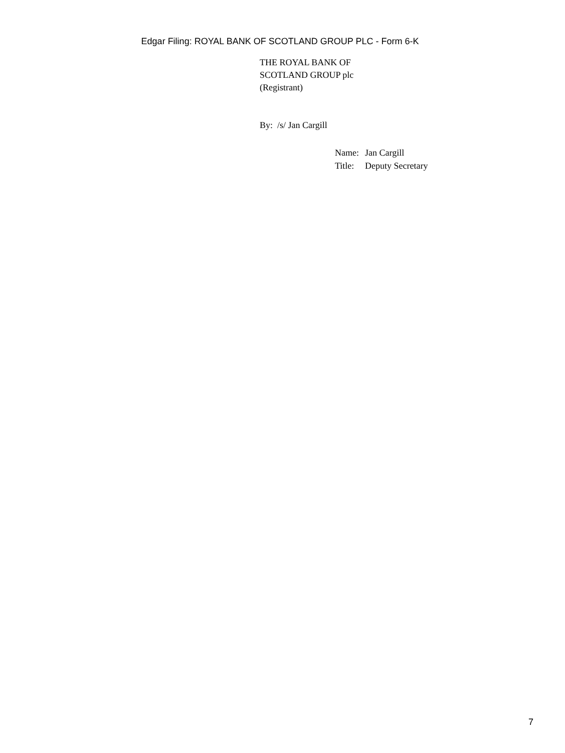Edgar Filing: ROYAL BANK OF SCOTLAND GROUP PLC - Form 6-K
THE ROYAL BANK OF
SCOTLAND GROUP plc
(Registrant)
By: /s/ Jan Cargill
Name: Jan Cargill
Title: Deputy Secretary
7